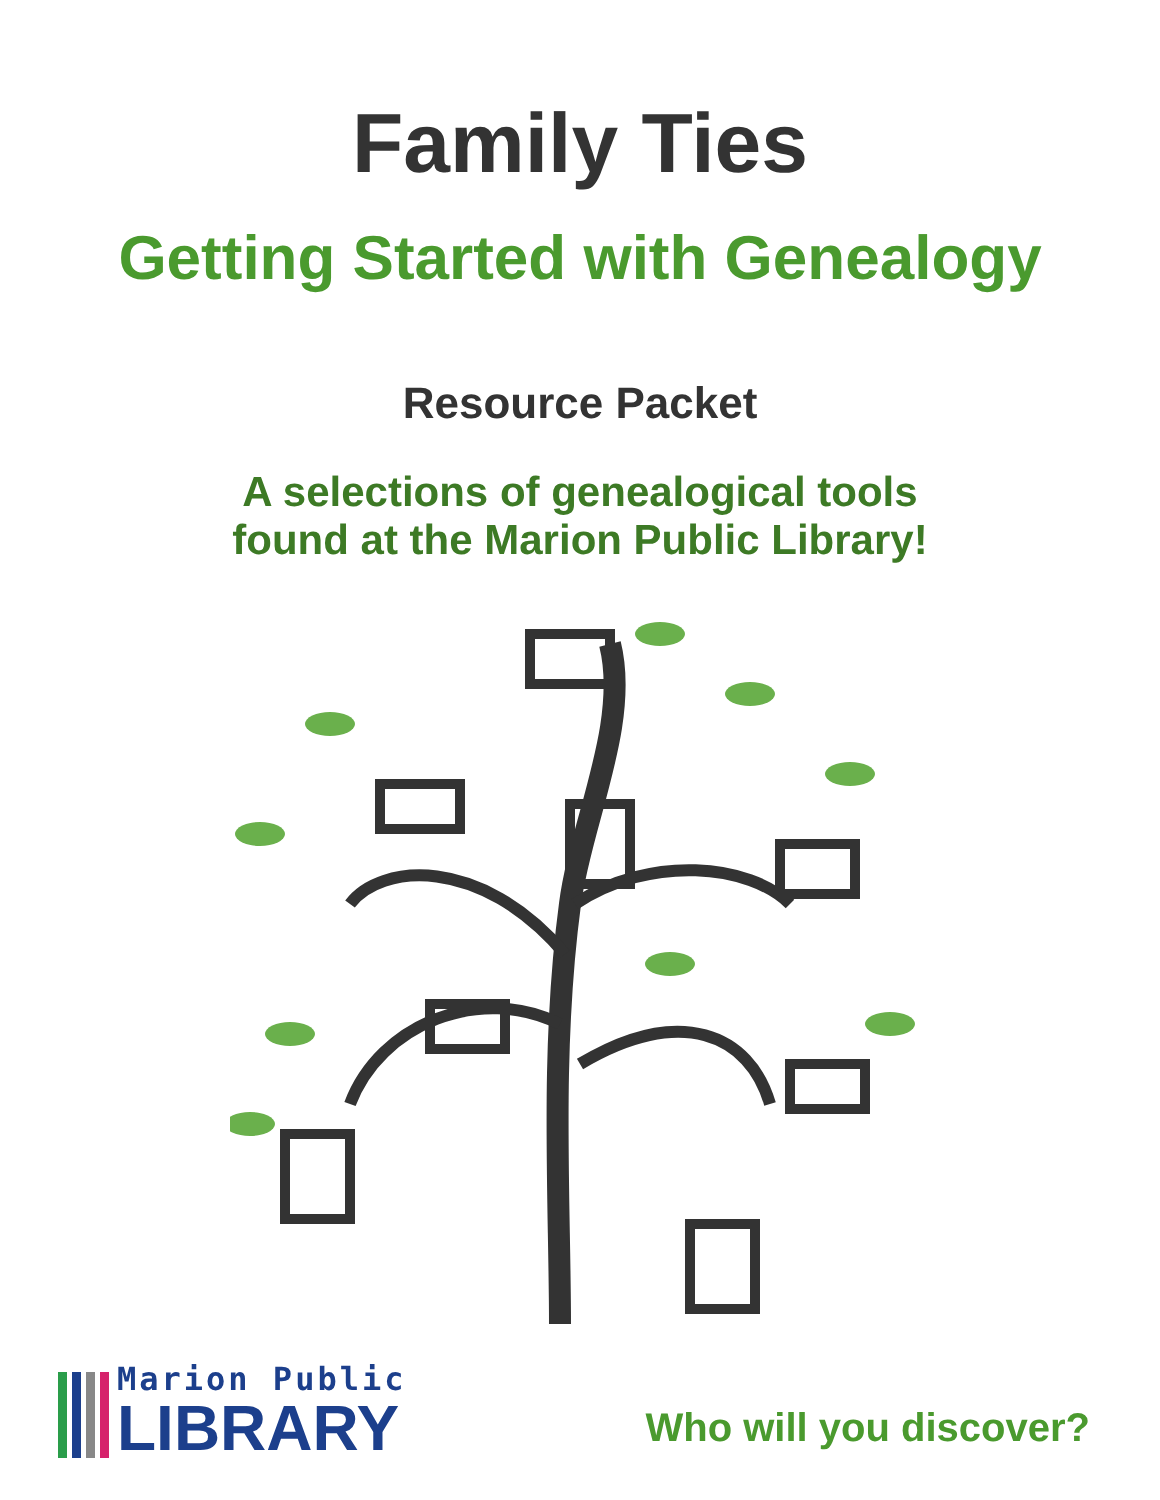Family Ties
Getting Started with Genealogy
Resource Packet
A selections of genealogical tools
found at the Marion Public Library!
Marion Public
LIBRARY
Who will you discover?